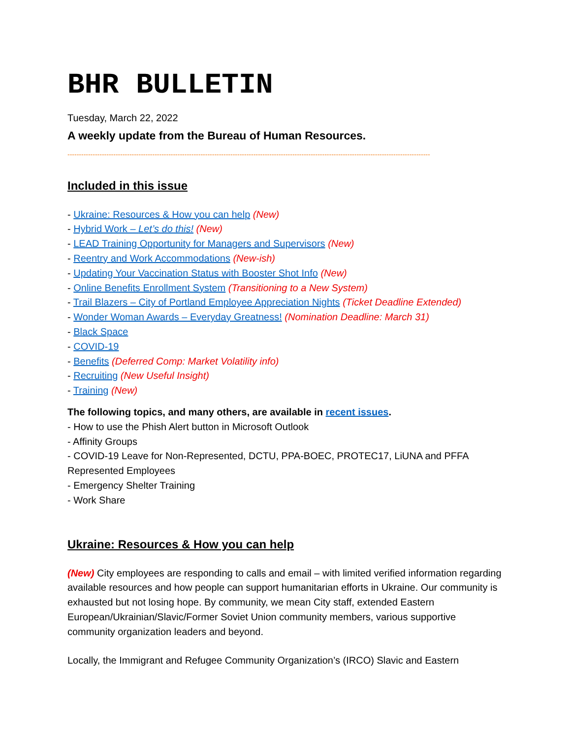BHR BULLETIN
Tuesday, March 22, 2022
A weekly update from the Bureau of Human Resources.
--------------------------------------------------------------------------------------------------------------------------------------------------------------
Included in this issue
- Ukraine: Resources & How you can help (New)
- Hybrid Work – Let’s do this! (New)
- LEAD Training Opportunity for Managers and Supervisors (New)
- Reentry and Work Accommodations (New-ish)
- Updating Your Vaccination Status with Booster Shot Info (New)
- Online Benefits Enrollment System (Transitioning to a New System)
- Trail Blazers – City of Portland Employee Appreciation Nights (Ticket Deadline Extended)
- Wonder Woman Awards – Everyday Greatness! (Nomination Deadline: March 31)
- Black Space
- COVID-19
- Benefits (Deferred Comp: Market Volatility info)
- Recruiting (New Useful Insight)
- Training (New)
The following topics, and many others, are available in recent issues.
- How to use the Phish Alert button in Microsoft Outlook
- Affinity Groups
- COVID-19 Leave for Non-Represented, DCTU, PPA-BOEC, PROTEC17, LiUNA and PFFA Represented Employees
- Emergency Shelter Training
- Work Share
Ukraine: Resources & How you can help
(New) City employees are responding to calls and email – with limited verified information regarding available resources and how people can support humanitarian efforts in Ukraine. Our community is exhausted but not losing hope. By community, we mean City staff, extended Eastern European/Ukrainian/Slavic/Former Soviet Union community members, various supportive community organization leaders and beyond.
Locally, the Immigrant and Refugee Community Organization’s (IRCO) Slavic and Eastern